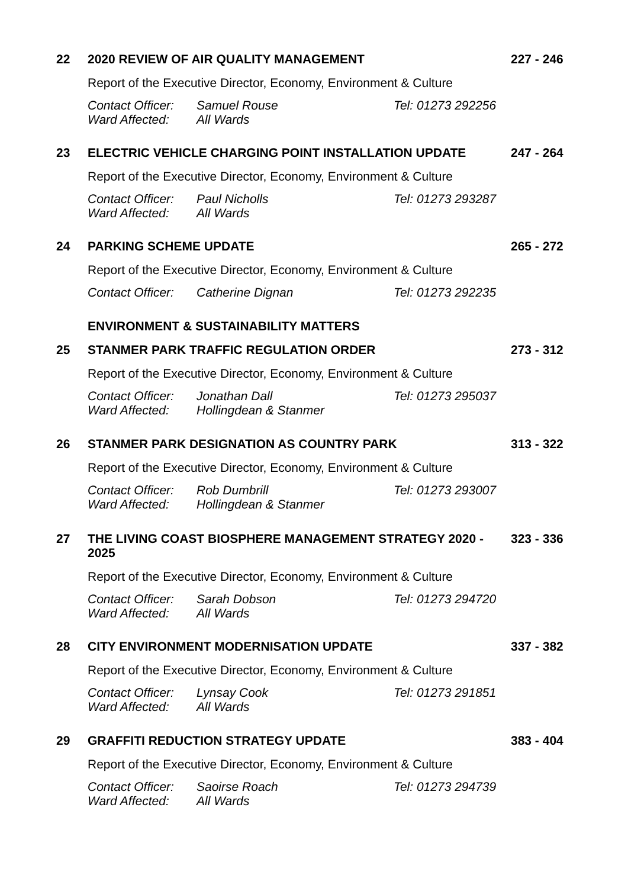22 2020 REVIEW OF AIR QUALITY MANAGEMENT 227 - 246
Report of the Executive Director, Economy, Environment & Culture
Contact Officer: Samuel Rouse Tel: 01273 292256
Ward Affected: All Wards
23 ELECTRIC VEHICLE CHARGING POINT INSTALLATION UPDATE 247 - 264
Report of the Executive Director, Economy, Environment & Culture
Contact Officer: Paul Nicholls Tel: 01273 293287
Ward Affected: All Wards
24 PARKING SCHEME UPDATE 265 - 272
Report of the Executive Director, Economy, Environment & Culture
Contact Officer: Catherine Dignan Tel: 01273 292235
ENVIRONMENT & SUSTAINABILITY MATTERS
25 STANMER PARK TRAFFIC REGULATION ORDER 273 - 312
Report of the Executive Director, Economy, Environment & Culture
Contact Officer: Jonathan Dall Tel: 01273 295037
Ward Affected: Hollingdean & Stanmer
26 STANMER PARK DESIGNATION AS COUNTRY PARK 313 - 322
Report of the Executive Director, Economy, Environment & Culture
Contact Officer: Rob Dumbrill Tel: 01273 293007
Ward Affected: Hollingdean & Stanmer
27
THE LIVING COAST BIOSPHERE MANAGEMENT STRATEGY 2020 - 2025
323 - 336
Report of the Executive Director, Economy, Environment & Culture
Contact Officer: Sarah Dobson Tel: 01273 294720
Ward Affected: All Wards
28 CITY ENVIRONMENT MODERNISATION UPDATE 337 - 382
Report of the Executive Director, Economy, Environment & Culture
Contact Officer: Lynsay Cook Tel: 01273 291851
Ward Affected: All Wards
29 GRAFFITI REDUCTION STRATEGY UPDATE 383 - 404
Report of the Executive Director, Economy, Environment & Culture
Contact Officer: Saoirse Roach Tel: 01273 294739
Ward Affected: All Wards